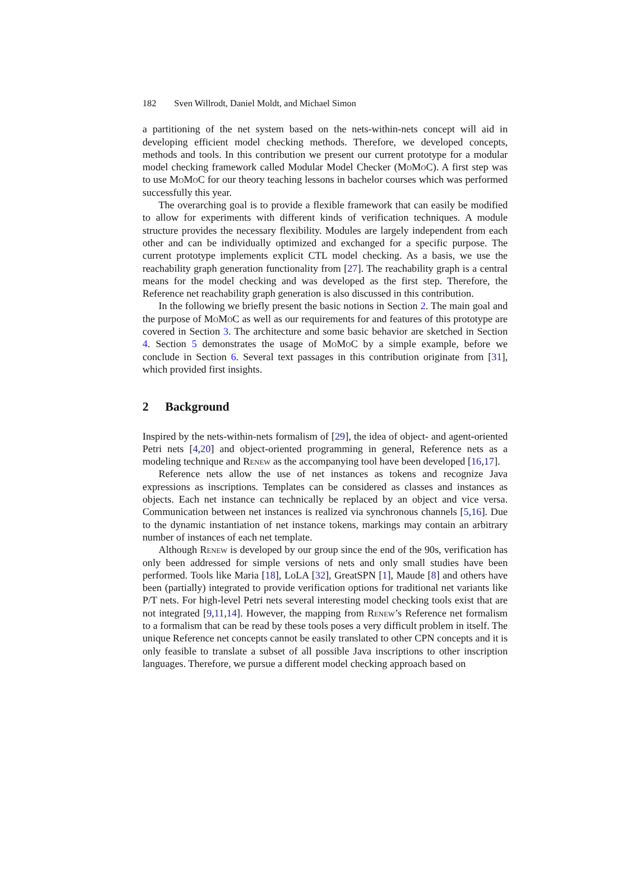182 Sven Willrodt, Daniel Moldt, and Michael Simon
a partitioning of the net system based on the nets-within-nets concept will aid in developing efficient model checking methods. Therefore, we developed concepts, methods and tools. In this contribution we present our current prototype for a modular model checking framework called Modular Model Checker (MoMoC). A first step was to use MoMoC for our theory teaching lessons in bachelor courses which was performed successfully this year.
The overarching goal is to provide a flexible framework that can easily be modified to allow for experiments with different kinds of verification techniques. A module structure provides the necessary flexibility. Modules are largely independent from each other and can be individually optimized and exchanged for a specific purpose. The current prototype implements explicit CTL model checking. As a basis, we use the reachability graph generation functionality from [27]. The reachability graph is a central means for the model checking and was developed as the first step. Therefore, the Reference net reachability graph generation is also discussed in this contribution.
In the following we briefly present the basic notions in Section 2. The main goal and the purpose of MoMoC as well as our requirements for and features of this prototype are covered in Section 3. The architecture and some basic behavior are sketched in Section 4. Section 5 demonstrates the usage of MoMoC by a simple example, before we conclude in Section 6. Several text passages in this contribution originate from [31], which provided first insights.
2 Background
Inspired by the nets-within-nets formalism of [29], the idea of object- and agent-oriented Petri nets [4,20] and object-oriented programming in general, Reference nets as a modeling technique and Renew as the accompanying tool have been developed [16,17].
Reference nets allow the use of net instances as tokens and recognize Java expressions as inscriptions. Templates can be considered as classes and instances as objects. Each net instance can technically be replaced by an object and vice versa. Communication between net instances is realized via synchronous channels [5,16]. Due to the dynamic instantiation of net instance tokens, markings may contain an arbitrary number of instances of each net template.
Although Renew is developed by our group since the end of the 90s, verification has only been addressed for simple versions of nets and only small studies have been performed. Tools like Maria [18], LoLA [32], GreatSPN [1], Maude [8] and others have been (partially) integrated to provide verification options for traditional net variants like P/T nets. For high-level Petri nets several interesting model checking tools exist that are not integrated [9,11,14]. However, the mapping from Renew’s Reference net formalism to a formalism that can be read by these tools poses a very difficult problem in itself. The unique Reference net concepts cannot be easily translated to other CPN concepts and it is only feasible to translate a subset of all possible Java inscriptions to other inscription languages. Therefore, we pursue a different model checking approach based on